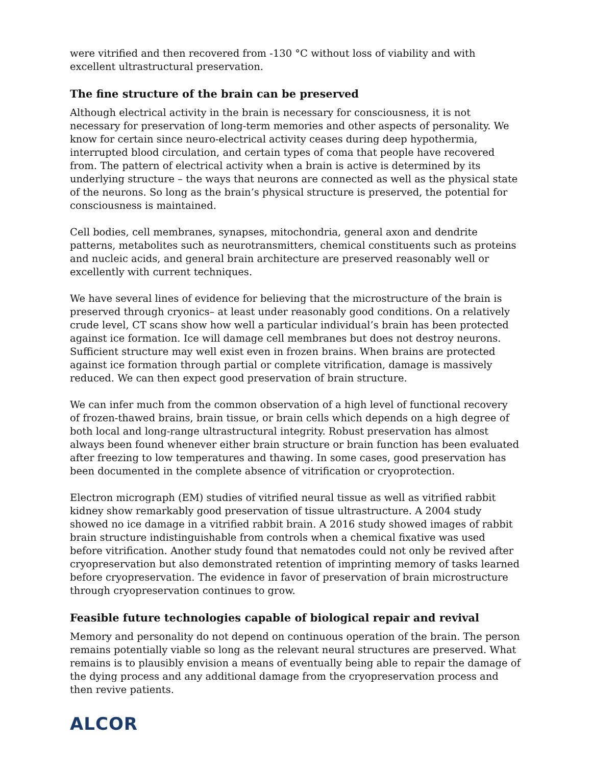were vitrified and then recovered from -130 °C without loss of viability and with excellent ultrastructural preservation.
The fine structure of the brain can be preserved
Although electrical activity in the brain is necessary for consciousness, it is not necessary for preservation of long-term memories and other aspects of personality. We know for certain since neuro-electrical activity ceases during deep hypothermia, interrupted blood circulation, and certain types of coma that people have recovered from. The pattern of electrical activity when a brain is active is determined by its underlying structure – the ways that neurons are connected as well as the physical state of the neurons. So long as the brain’s physical structure is preserved, the potential for consciousness is maintained.
Cell bodies, cell membranes, synapses, mitochondria, general axon and dendrite patterns, metabolites such as neurotransmitters, chemical constituents such as proteins and nucleic acids, and general brain architecture are preserved reasonably well or excellently with current techniques.
We have several lines of evidence for believing that the microstructure of the brain is preserved through cryonics– at least under reasonably good conditions. On a relatively crude level, CT scans show how well a particular individual’s brain has been protected against ice formation. Ice will damage cell membranes but does not destroy neurons. Sufficient structure may well exist even in frozen brains. When brains are protected against ice formation through partial or complete vitrification, damage is massively reduced. We can then expect good preservation of brain structure.
We can infer much from the common observation of a high level of functional recovery of frozen-thawed brains, brain tissue, or brain cells which depends on a high degree of both local and long-range ultrastructural integrity. Robust preservation has almost always been found whenever either brain structure or brain function has been evaluated after freezing to low temperatures and thawing. In some cases, good preservation has been documented in the complete absence of vitrification or cryoprotection.
Electron micrograph (EM) studies of vitrified neural tissue as well as vitrified rabbit kidney show remarkably good preservation of tissue ultrastructure. A 2004 study showed no ice damage in a vitrified rabbit brain. A 2016 study showed images of rabbit brain structure indistinguishable from controls when a chemical fixative was used before vitrification. Another study found that nematodes could not only be revived after cryopreservation but also demonstrated retention of imprinting memory of tasks learned before cryopreservation. The evidence in favor of preservation of brain microstructure through cryopreservation continues to grow.
Feasible future technologies capable of biological repair and revival
Memory and personality do not depend on continuous operation of the brain. The person remains potentially viable so long as the relevant neural structures are preserved. What remains is to plausibly envision a means of eventually being able to repair the damage of the dying process and any additional damage from the cryopreservation process and then revive patients.
ALCOR